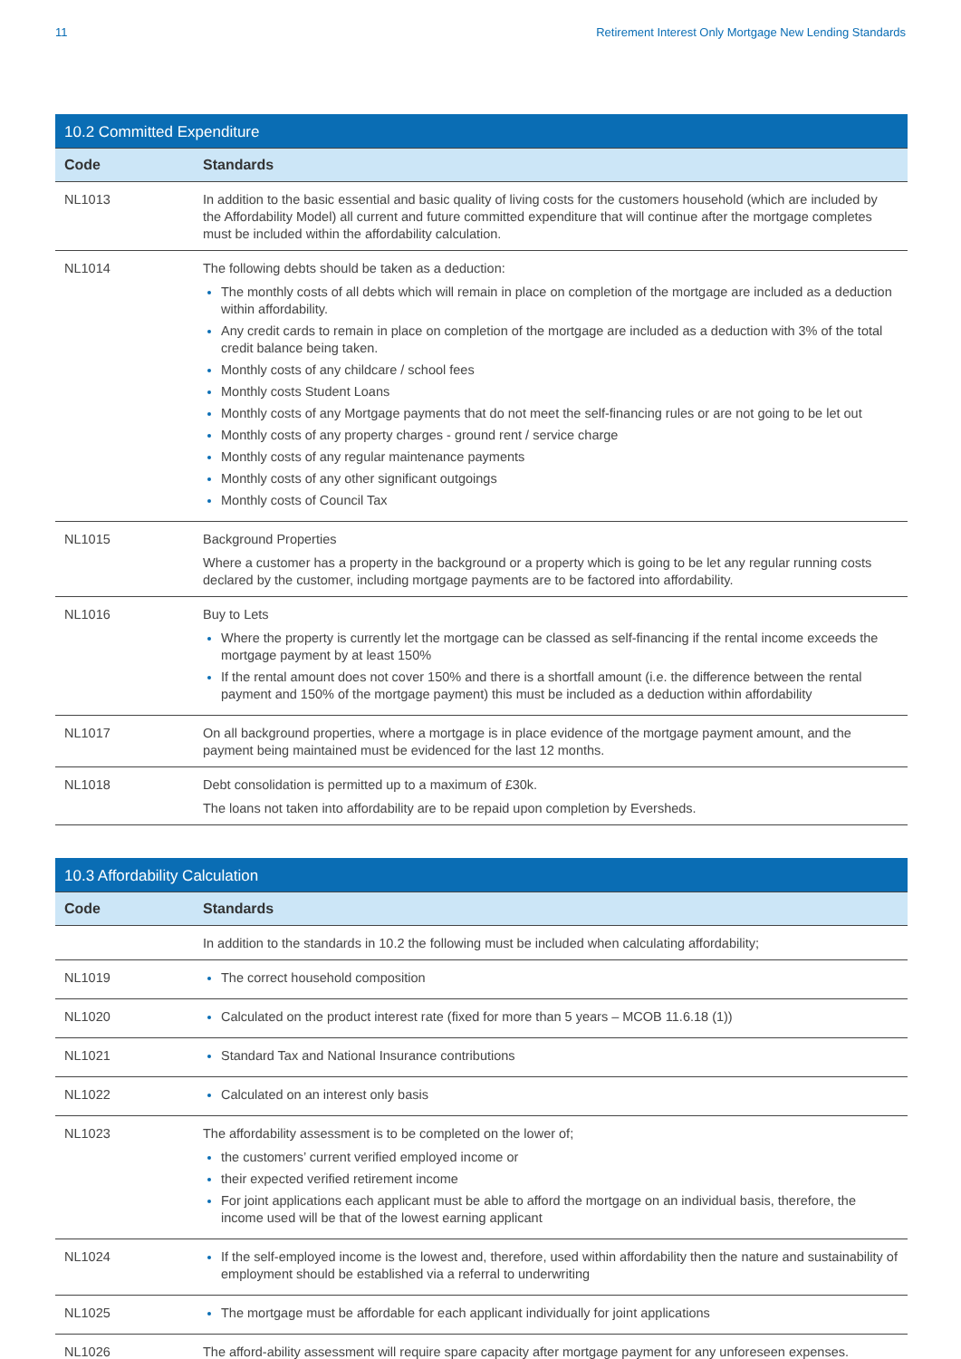11 Retirement Interest Only Mortgage New Lending Standards
| 10.2 Committed Expenditure | |
| Code | Standards |
| NL1013 | In addition to the basic essential and basic quality of living costs for the customers household (which are included by the Affordability Model) all current and future committed expenditure that will continue after the mortgage completes must be included within the affordability calculation. |
| NL1014 | The following debts should be taken as a deduction: The monthly costs of all debts which will remain in place on completion of the mortgage are included as a deduction within affordability. Any credit cards to remain in place on completion of the mortgage are included as a deduction with 3% of the total credit balance being taken. Monthly costs of any childcare / school fees Monthly costs Student Loans Monthly costs of any Mortgage payments that do not meet the self-financing rules or are not going to be let out Monthly costs of any property charges - ground rent / service charge Monthly costs of any regular maintenance payments Monthly costs of any other significant outgoings Monthly costs of Council Tax |
| NL1015 | Background Properties Where a customer has a property in the background or a property which is going to be let any regular running costs declared by the customer, including mortgage payments are to be factored into affordability. |
| NL1016 | Buy to Lets Where the property is currently let the mortgage can be classed as self-financing if the rental income exceeds the mortgage payment by at least 150% If the rental amount does not cover 150% and there is a shortfall amount (i.e. the difference between the rental payment and 150% of the mortgage payment) this must be included as a deduction within affordability |
| NL1017 | On all background properties, where a mortgage is in place evidence of the mortgage payment amount, and the payment being maintained must be evidenced for the last 12 months. |
| NL1018 | Debt consolidation is permitted up to a maximum of £30k. The loans not taken into affordability are to be repaid upon completion by Eversheds. |
| 10.3 Affordability Calculation | |
| Code | Standards |
| | In addition to the standards in 10.2 the following must be included when calculating affordability; |
| NL1019 | The correct household composition |
| NL1020 | Calculated on the product interest rate (fixed for more than 5 years – MCOB 11.6.18 (1)) |
| NL1021 | Standard Tax and National Insurance contributions |
| NL1022 | Calculated on an interest only basis |
| NL1023 | The affordability assessment is to be completed on the lower of; the customers’ current verified employed income or their expected verified retirement income For joint applications each applicant must be able to afford the mortgage on an individual basis, therefore, the income used will be that of the lowest earning applicant |
| NL1024 | If the self-employed income is the lowest and, therefore, used within affordability then the nature and sustainability of employment should be established via a referral to underwriting |
| NL1025 | The mortgage must be affordable for each applicant individually for joint applications |
| NL1026 | The afford-ability assessment will require spare capacity after mortgage payment for any unforeseen expenses. |